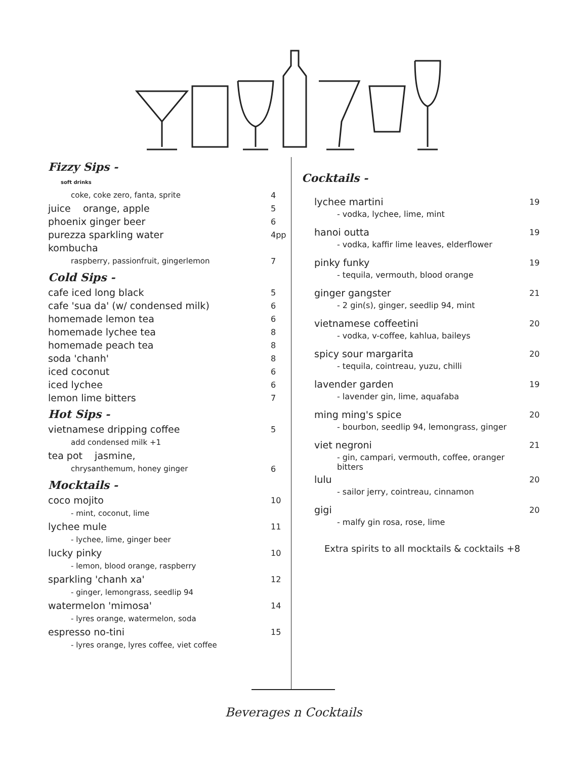Fizzy Sips -
| soft drinks | |
| coke, coke zero, fanta, sprite | 4 |
| juice orange, apple | 5 |
| phoenix ginger beer | 6 |
| purezza sparkling water | 4pp |
| kombucha | |
| raspberry, passionfruit, gingerlemon | 7 |
Cold Sips -
| cafe iced long black | 5 |
| cafe 'sua da' (w/ condensed milk) | 6 |
| homemade lemon tea | 6 |
| homemade lychee tea | 8 |
| homemade peach tea | 8 |
| soda 'chanh' | 8 |
| iced coconut | 6 |
| iced lychee | 6 |
| lemon lime bitters | 7 |
Hot Sips -
| vietnamese dripping coffee | 5 |
| add condensed milk +1 | |
| tea pot jasmine, | |
| chrysanthemum, honey ginger | 6 |
Mocktails -
| coco mojito | 10 |
| - mint, coconut, lime | |
| lychee mule | 11 |
| - lychee, lime, ginger beer | |
| lucky pinky | 10 |
| - lemon, blood orange, raspberry | |
| sparkling 'chanh xa' | 12 |
| - ginger, lemongrass, seedlip 94 | |
| watermelon 'mimosa' | 14 |
| - lyres orange, watermelon, soda | |
| espresso no-tini | 15 |
| - lyres orange, lyres coffee, viet coffee | |
Cocktails -
| lychee martini | 19 |
| - vodka, lychee, lime, mint | |
| hanoi outta | 19 |
| - vodka, kaffir lime leaves, elderflower | |
| pinky funky | 19 |
| - tequila, vermouth, blood orange | |
| ginger gangster | 21 |
| - 2 gin(s), ginger, seedlip 94, mint | |
| vietnamese coffeetini | 20 |
| - vodka, v-coffee, kahlua, baileys | |
| spicy sour margarita | 20 |
| - tequila, cointreau, yuzu, chilli | |
| lavender garden | 19 |
| - lavender gin, lime, aquafaba | |
| ming ming's spice | 20 |
| - bourbon, seedlip 94, lemongrass, ginger | |
| viet negroni | 21 |
| - gin, campari, vermouth, coffee, oranger bitters | |
| lulu | 20 |
| - sailor jerry, cointreau, cinnamon | |
| gigi | 20 |
| - malfy gin rosa, rose, lime | |
Extra spirits to all mocktails & cocktails +8
Beverages n Cocktails